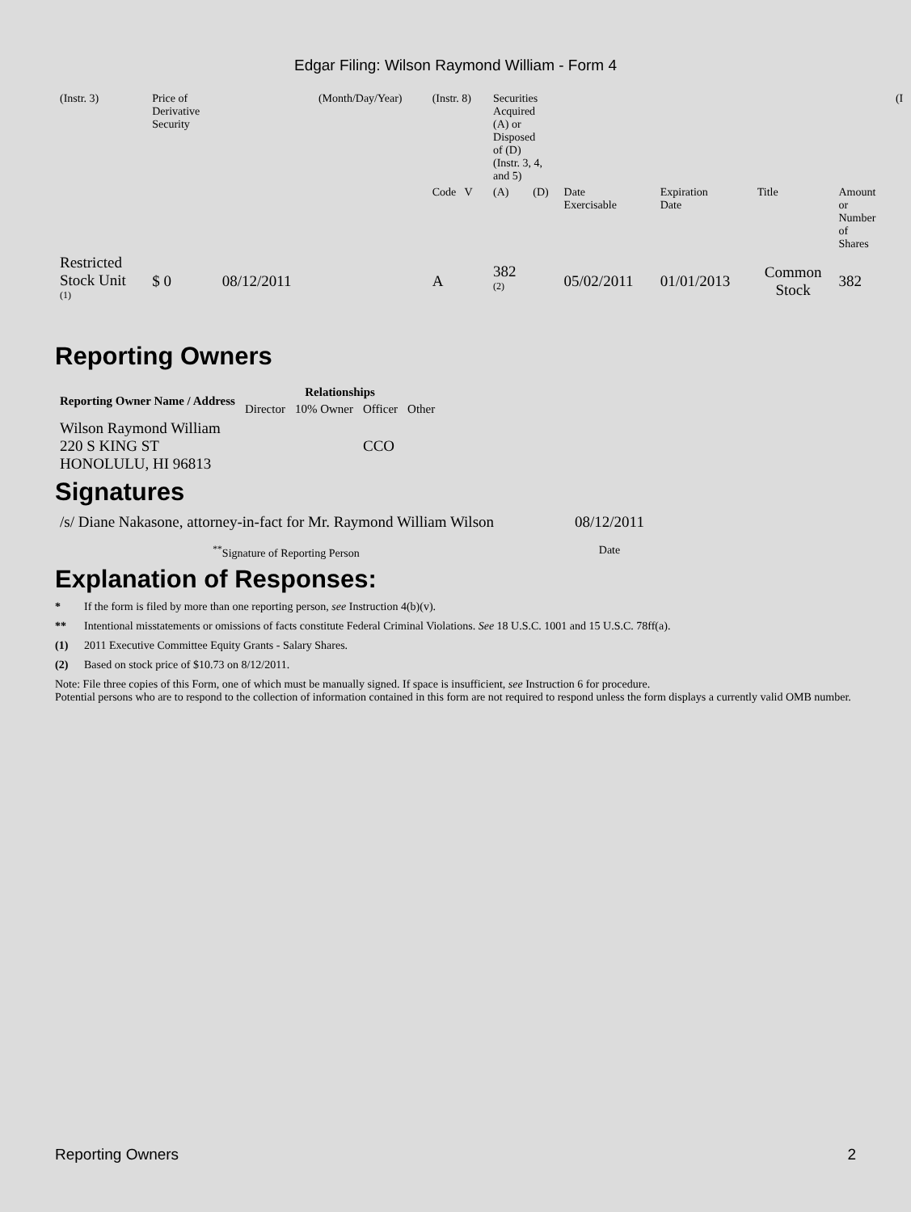Edgar Filing: Wilson Raymond William - Form 4
| (Instr. 3) | Price of Derivative Security | | (Month/Day/Year) | (Instr. 8) | Securities Acquired (A) or Disposed of (D) (Instr. 3, 4, and 5) | | | | | | (I |
| | | | | Code V | (A) | (D) | Date Exercisable | Expiration Date | Title | Amount or Number of Shares | |
| Restricted Stock Unit <sup>(1)</sup> | $ 0 | 08/12/2011 | | A | 382 <sup>(2)</sup> | | 05/02/2011 | 01/01/2013 | Common Stock | 382 | |
Reporting Owners
| Reporting Owner Name / Address | Relationships | | | |
| --- | --- | --- | --- | --- |
| | Director | 10% Owner | Officer | Other |
| Wilson Raymond William 220 S KING ST HONOLULU, HI 96813 | | | CCO | |
Signatures
| /s/ Diane Nakasone, attorney-in-fact for Mr. Raymond William Wilson | 08/12/2011 |
| <sup>**</sup> Signature of Reporting Person | Date |
Explanation of Responses:
* If the form is filed by more than one reporting person, see Instruction 4(b)(v).
** Intentional misstatements or omissions of facts constitute Federal Criminal Violations. See 18 U.S.C. 1001 and 15 U.S.C. 78ff(a).
(1) 2011 Executive Committee Equity Grants - Salary Shares.
(2) Based on stock price of $10.73 on 8/12/2011.
Note: File three copies of this Form, one of which must be manually signed. If space is insufficient, see Instruction 6 for procedure.
Potential persons who are to respond to the collection of information contained in this form are not required to respond unless the form displays a currently valid OMB number.
Reporting Owners 2